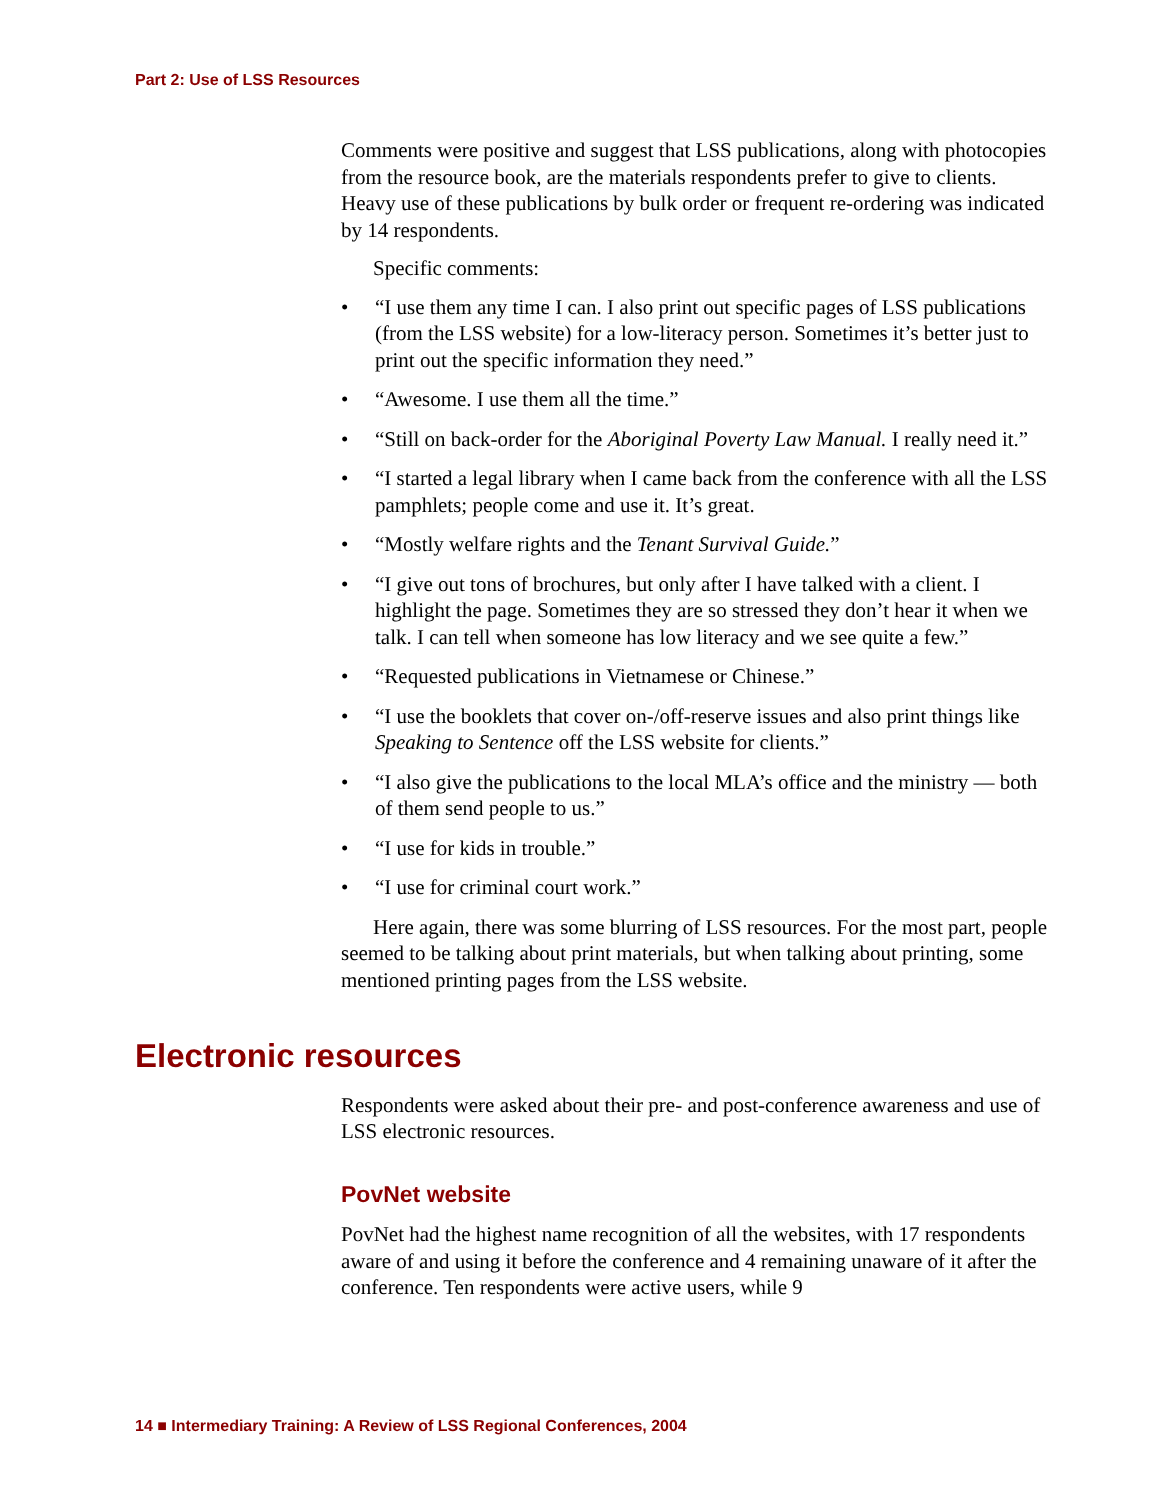Part 2: Use of LSS Resources
Comments were positive and suggest that LSS publications, along with photocopies from the resource book, are the materials respondents prefer to give to clients. Heavy use of these publications by bulk order or frequent re-ordering was indicated by 14 respondents.
Specific comments:
• “I use them any time I can. I also print out specific pages of LSS publications (from the LSS website) for a low-literacy person. Sometimes it’s better just to print out the specific information they need.”
• “Awesome. I use them all the time.”
• “Still on back-order for the Aboriginal Poverty Law Manual. I really need it.”
• “I started a legal library when I came back from the conference with all the LSS pamphlets; people come and use it. It’s great.
• “Mostly welfare rights and the Tenant Survival Guide.”
• “I give out tons of brochures, but only after I have talked with a client. I highlight the page. Sometimes they are so stressed they don’t hear it when we talk. I can tell when someone has low literacy and we see quite a few.”
• “Requested publications in Vietnamese or Chinese.”
• “I use the booklets that cover on-/off-reserve issues and also print things like Speaking to Sentence off the LSS website for clients.”
• “I also give the publications to the local MLA’s office and the ministry — both of them send people to us.”
• “I use for kids in trouble.”
• “I use for criminal court work.”
Here again, there was some blurring of LSS resources. For the most part, people seemed to be talking about print materials, but when talking about printing, some mentioned printing pages from the LSS website.
Electronic resources
Respondents were asked about their pre- and post-conference awareness and use of LSS electronic resources.
PovNet website
PovNet had the highest name recognition of all the websites, with 17 respondents aware of and using it before the conference and 4 remaining unaware of it after the conference. Ten respondents were active users, while 9
14 ■ Intermediary Training: A Review of LSS Regional Conferences, 2004